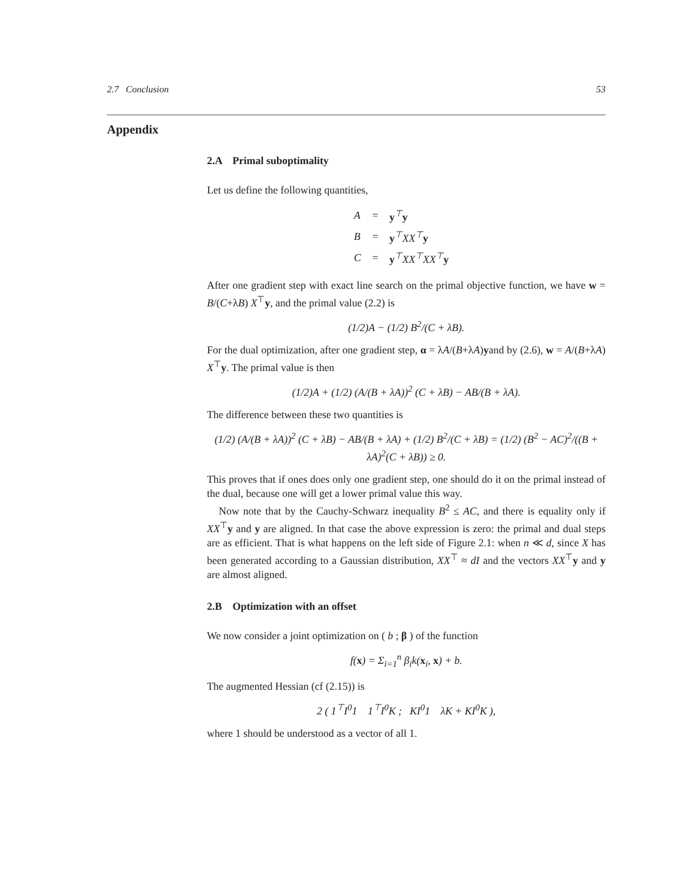2.7 Conclusion 53
Appendix
2.A Primal suboptimality
Let us define the following quantities,
| A | = | y<sup>⊤</sup> y |
| B | = | y<sup>⊤</sup>XX<sup>⊤</sup> y |
| C | = | y<sup>⊤</sup>XX<sup>⊤</sup>XX<sup>⊤</sup> y |
After one gradient step with exact line search on the primal objective function, we have w = B/(C+λB) X<sup>⊤</sup>y, and the primal value (2.2) is
(1/2)A − (1/2) B<sup>2</sup>/(C + λB).
For the dual optimization, after one gradient step, α = λA/(B+λA)yand by (2.6), w = A/(B+λA) X<sup>⊤</sup>y. The primal value is then
(1/2)A + (1/2) (A/(B + λA))<sup>2</sup> (C + λB) − AB/(B + λA).
The difference between these two quantities is
(1/2) (A/(B + λA))<sup>2</sup> (C + λB) − AB/(B + λA) + (1/2) B<sup>2</sup>/(C + λB) = (1/2) (B<sup>2</sup> − AC)<sup>2</sup>/((B + λA)<sup>2</sup>(C + λB)) ≥ 0.
This proves that if ones does only one gradient step, one should do it on the primal instead of the dual, because one will get a lower primal value this way.
Now note that by the Cauchy-Schwarz inequality B<sup>2</sup> ≤ AC, and there is equality only if XX<sup>⊤</sup>y and y are aligned. In that case the above expression is zero: the primal and dual steps are as efficient. That is what happens on the left side of Figure 2.1: when n ≪ d, since X has been generated according to a Gaussian distribution, XX<sup>⊤</sup> ≈ dI and the vectors XX<sup>⊤</sup>y and y are almost aligned.
2.B Optimization with an offset
We now consider a joint optimization on ( b ; β ) of the function
f(x) = Σ<sub>i=1</sub><sup>n</sup> β<sub>i</sub>k(x<sub>i</sub>, x) + b.
The augmented Hessian (cf (2.15)) is
2 ( 1<sup>⊤</sup>I<sup>0</sup>1 1<sup>⊤</sup>I<sup>0</sup>K ; KI<sup>0</sup>1 λK + KI<sup>0</sup>K ),
where 1 should be understood as a vector of all 1.